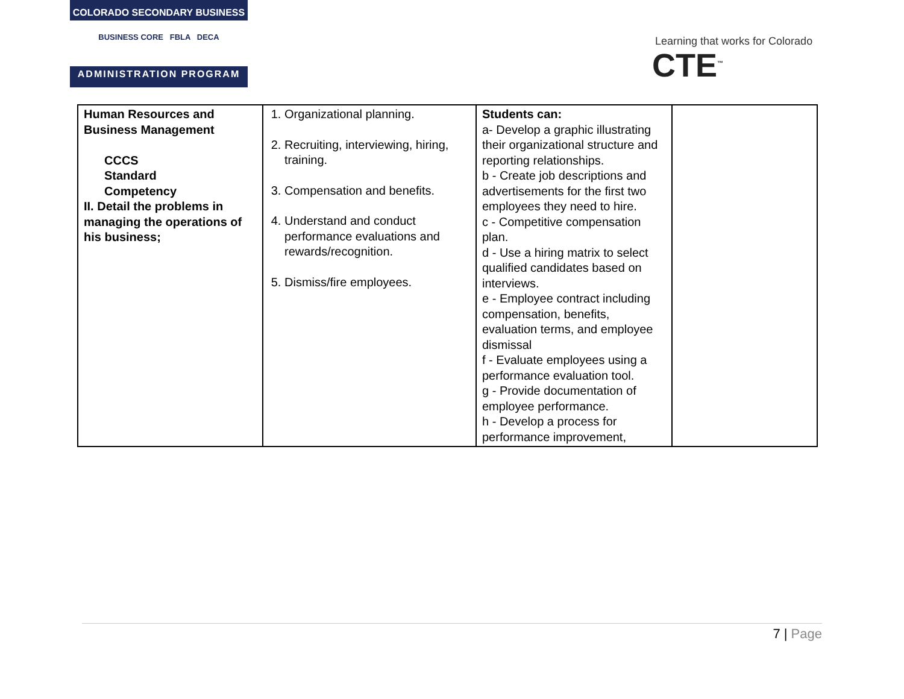COLORADO SECONDARY BUSINESS
BUSINESS CORE FBLA DECA
ADMINISTRATION PROGRAM
Learning that works for Colorado
CTE<sup>™</sup>
| Human Resources and Business Management CCCS Standard Competency II. Detail the problems in managing the operations of his business; | 1. Organizational planning. 2. Recruiting, interviewing, hiring, training. 3. Compensation and benefits. 4. Understand and conduct performance evaluations and rewards/recognition. 5. Dismiss/fire employees. | Students can: a- Develop a graphic illustrating their organizational structure and reporting relationships. b - Create job descriptions and advertisements for the first two employees they need to hire. c - Competitive compensation plan. d - Use a hiring matrix to select qualified candidates based on interviews. e - Employee contract including compensation, benefits, evaluation terms, and employee dismissal f - Evaluate employees using a performance evaluation tool. g - Provide documentation of employee performance. h - Develop a process for performance improvement, | |
7 | Page